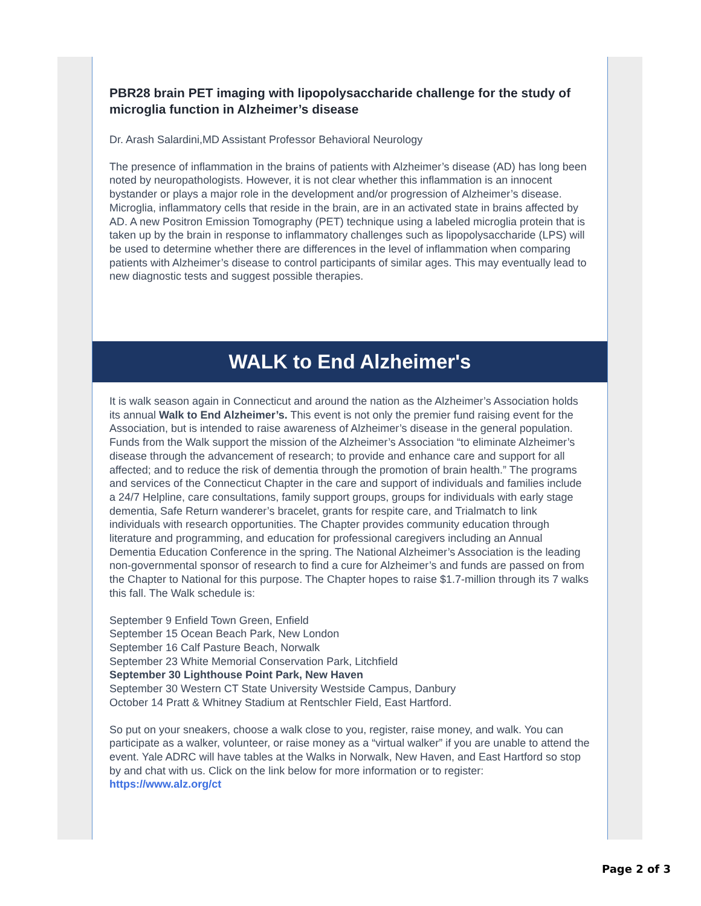PBR28 brain PET imaging with lipopolysaccharide challenge for the study of microglia function in Alzheimer’s disease
Dr. Arash Salardini,MD Assistant Professor Behavioral Neurology
The presence of inflammation in the brains of patients with Alzheimer’s disease (AD) has long been noted by neuropathologists. However, it is not clear whether this inflammation is an innocent bystander or plays a major role in the development and/or progression of Alzheimer’s disease. Microglia, inflammatory cells that reside in the brain, are in an activated state in brains affected by AD. A new Positron Emission Tomography (PET) technique using a labeled microglia protein that is taken up by the brain in response to inflammatory challenges such as lipopolysaccharide (LPS) will be used to determine whether there are differences in the level of inflammation when comparing patients with Alzheimer’s disease to control participants of similar ages. This may eventually lead to new diagnostic tests and suggest possible therapies.
WALK to End Alzheimer's
It is walk season again in Connecticut and around the nation as the Alzheimer’s Association holds its annual Walk to End Alzheimer’s. This event is not only the premier fund raising event for the Association, but is intended to raise awareness of Alzheimer’s disease in the general population. Funds from the Walk support the mission of the Alzheimer’s Association “to eliminate Alzheimer’s disease through the advancement of research; to provide and enhance care and support for all affected; and to reduce the risk of dementia through the promotion of brain health.” The programs and services of the Connecticut Chapter in the care and support of individuals and families include a 24/7 Helpline, care consultations, family support groups, groups for individuals with early stage dementia, Safe Return wanderer’s bracelet, grants for respite care, and Trialmatch to link individuals with research opportunities. The Chapter provides community education through literature and programming, and education for professional caregivers including an Annual Dementia Education Conference in the spring. The National Alzheimer’s Association is the leading non-governmental sponsor of research to find a cure for Alzheimer’s and funds are passed on from the Chapter to National for this purpose. The Chapter hopes to raise $1.7-million through its 7 walks this fall. The Walk schedule is:
September 9 Enfield Town Green, Enfield
September 15 Ocean Beach Park, New London
September 16 Calf Pasture Beach, Norwalk
September 23 White Memorial Conservation Park, Litchfield
September 30 Lighthouse Point Park, New Haven
September 30 Western CT State University Westside Campus, Danbury
October 14 Pratt & Whitney Stadium at Rentschler Field, East Hartford.
So put on your sneakers, choose a walk close to you, register, raise money, and walk. You can participate as a walker, volunteer, or raise money as a “virtual walker” if you are unable to attend the event. Yale ADRC will have tables at the Walks in Norwalk, New Haven, and East Hartford so stop by and chat with us. Click on the link below for more information or to register: https://www.alz.org/ct
Page 2 of 3